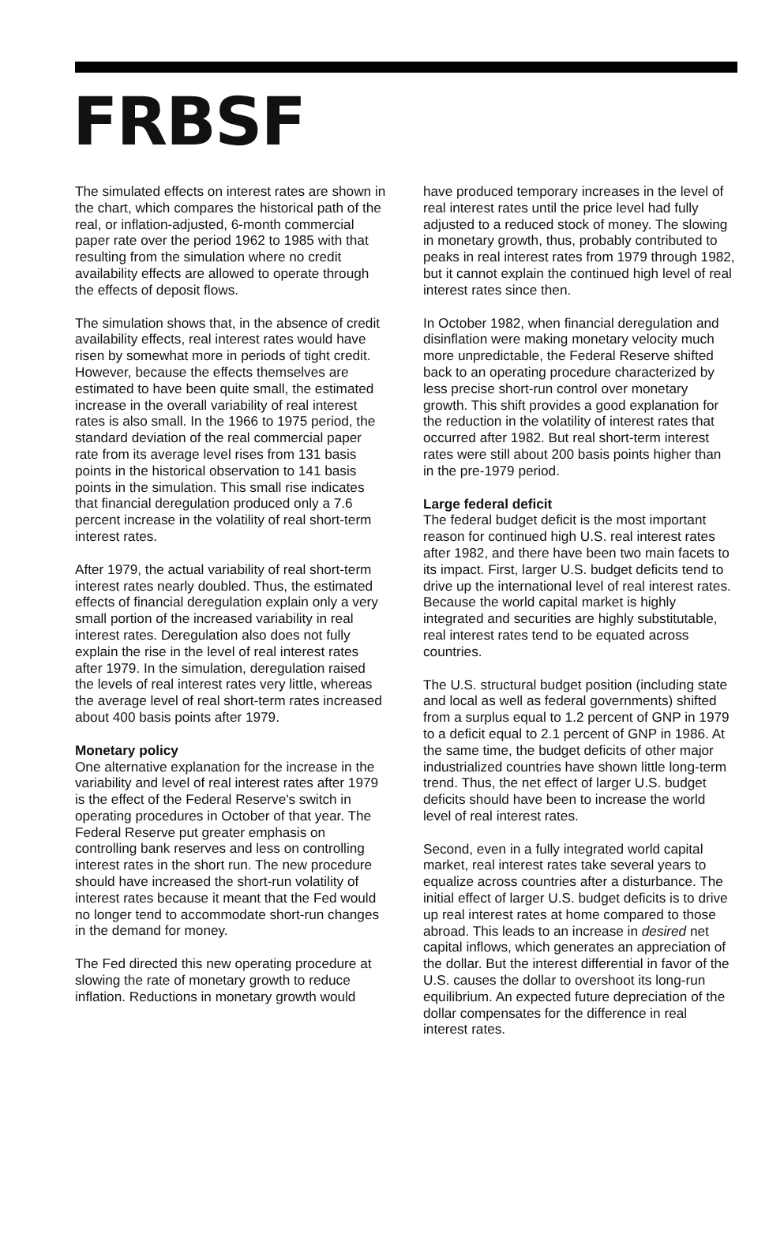FRBSF
The simulated effects on interest rates are shown in the chart, which compares the historical path of the real, or inflation-adjusted, 6-month commercial paper rate over the period 1962 to 1985 with that resulting from the simulation where no credit availability effects are allowed to operate through the effects of deposit flows.
The simulation shows that, in the absence of credit availability effects, real interest rates would have risen by somewhat more in periods of tight credit. However, because the effects themselves are estimated to have been quite small, the estimated increase in the overall variability of real interest rates is also small. In the 1966 to 1975 period, the standard deviation of the real commercial paper rate from its average level rises from 131 basis points in the historical observation to 141 basis points in the simulation. This small rise indicates that financial deregulation produced only a 7.6 percent increase in the volatility of real short-term interest rates.
After 1979, the actual variability of real short-term interest rates nearly doubled. Thus, the estimated effects of financial deregulation explain only a very small portion of the increased variability in real interest rates. Deregulation also does not fully explain the rise in the level of real interest rates after 1979. In the simulation, deregulation raised the levels of real interest rates very little, whereas the average level of real short-term rates increased about 400 basis points after 1979.
Monetary policy
One alternative explanation for the increase in the variability and level of real interest rates after 1979 is the effect of the Federal Reserve's switch in operating procedures in October of that year. The Federal Reserve put greater emphasis on controlling bank reserves and less on controlling interest rates in the short run. The new procedure should have increased the short-run volatility of interest rates because it meant that the Fed would no longer tend to accommodate short-run changes in the demand for money.
The Fed directed this new operating procedure at slowing the rate of monetary growth to reduce inflation. Reductions in monetary growth would
have produced temporary increases in the level of real interest rates until the price level had fully adjusted to a reduced stock of money. The slowing in monetary growth, thus, probably contributed to peaks in real interest rates from 1979 through 1982, but it cannot explain the continued high level of real interest rates since then.
In October 1982, when financial deregulation and disinflation were making monetary velocity much more unpredictable, the Federal Reserve shifted back to an operating procedure characterized by less precise short-run control over monetary growth. This shift provides a good explanation for the reduction in the volatility of interest rates that occurred after 1982. But real short-term interest rates were still about 200 basis points higher than in the pre-1979 period.
Large federal deficit
The federal budget deficit is the most important reason for continued high U.S. real interest rates after 1982, and there have been two main facets to its impact. First, larger U.S. budget deficits tend to drive up the international level of real interest rates. Because the world capital market is highly integrated and securities are highly substitutable, real interest rates tend to be equated across countries.
The U.S. structural budget position (including state and local as well as federal governments) shifted from a surplus equal to 1.2 percent of GNP in 1979 to a deficit equal to 2.1 percent of GNP in 1986. At the same time, the budget deficits of other major industrialized countries have shown little long-term trend. Thus, the net effect of larger U.S. budget deficits should have been to increase the world level of real interest rates.
Second, even in a fully integrated world capital market, real interest rates take several years to equalize across countries after a disturbance. The initial effect of larger U.S. budget deficits is to drive up real interest rates at home compared to those abroad. This leads to an increase in desired net capital inflows, which generates an appreciation of the dollar. But the interest differential in favor of the U.S. causes the dollar to overshoot its long-run equilibrium. An expected future depreciation of the dollar compensates for the difference in real interest rates.